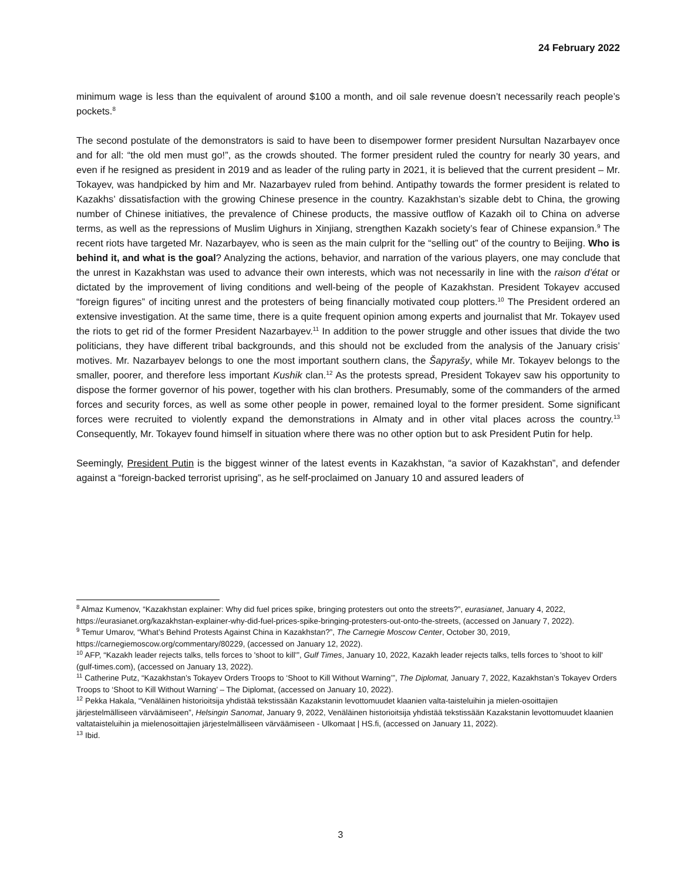24 February 2022
minimum wage is less than the equivalent of around $100 a month, and oil sale revenue doesn’t necessarily reach people’s pockets.<sup>8</sup>
The second postulate of the demonstrators is said to have been to disempower former president Nursultan Nazarbayev once and for all: “the old men must go!”, as the crowds shouted. The former president ruled the country for nearly 30 years, and even if he resigned as president in 2019 and as leader of the ruling party in 2021, it is believed that the current president – Mr. Tokayev, was handpicked by him and Mr. Nazarbayev ruled from behind. Antipathy towards the former president is related to Kazakhs’ dissatisfaction with the growing Chinese presence in the country. Kazakhstan’s sizable debt to China, the growing number of Chinese initiatives, the prevalence of Chinese products, the massive outflow of Kazakh oil to China on adverse terms, as well as the repressions of Muslim Uighurs in Xinjiang, strengthen Kazakh society’s fear of Chinese expansion.<sup>9</sup> The recent riots have targeted Mr. Nazarbayev, who is seen as the main culprit for the “selling out” of the country to Beijing. Who is behind it, and what is the goal? Analyzing the actions, behavior, and narration of the various players, one may conclude that the unrest in Kazakhstan was used to advance their own interests, which was not necessarily in line with the raison d’état or dictated by the improvement of living conditions and well-being of the people of Kazakhstan. President Tokayev accused “foreign figures” of inciting unrest and the protesters of being financially motivated coup plotters.<sup>10</sup> The President ordered an extensive investigation. At the same time, there is a quite frequent opinion among experts and journalist that Mr. Tokayev used the riots to get rid of the former President Nazarbayev.<sup>11</sup> In addition to the power struggle and other issues that divide the two politicians, they have different tribal backgrounds, and this should not be excluded from the analysis of the January crisis’ motives. Mr. Nazarbayev belongs to one the most important southern clans, the Šapyrašy, while Mr. Tokayev belongs to the smaller, poorer, and therefore less important Kushik clan.<sup>12</sup> As the protests spread, President Tokayev saw his opportunity to dispose the former governor of his power, together with his clan brothers. Presumably, some of the commanders of the armed forces and security forces, as well as some other people in power, remained loyal to the former president. Some significant forces were recruited to violently expand the demonstrations in Almaty and in other vital places across the country.<sup>13</sup> Consequently, Mr. Tokayev found himself in situation where there was no other option but to ask President Putin for help.
Seemingly, President Putin is the biggest winner of the latest events in Kazakhstan, “a savior of Kazakhstan”, and defender against a “foreign-backed terrorist uprising”, as he self-proclaimed on January 10 and assured leaders of
<sup>8</sup> Almaz Kumenov, “Kazakhstan explainer: Why did fuel prices spike, bringing protesters out onto the streets?”, eurasianet, January 4, 2022, https://eurasianet.org/kazakhstan-explainer-why-did-fuel-prices-spike-bringing-protesters-out-onto-the-streets, (accessed on January 7, 2022).
<sup>9</sup> Temur Umarov, “What’s Behind Protests Against China in Kazakhstan?”, The Carnegie Moscow Center, October 30, 2019, https://carnegiemoscow.org/commentary/80229, (accessed on January 12, 2022).
<sup>10</sup> AFP, “Kazakh leader rejects talks, tells forces to 'shoot to kill'”, Gulf Times, January 10, 2022, Kazakh leader rejects talks, tells forces to 'shoot to kill' (gulf-times.com), (accessed on January 13, 2022).
<sup>11</sup> Catherine Putz, “Kazakhstan’s Tokayev Orders Troops to ‘Shoot to Kill Without Warning’”, The Diplomat, January 7, 2022, Kazakhstan’s Tokayev Orders Troops to ‘Shoot to Kill Without Warning’ – The Diplomat, (accessed on January 10, 2022).
<sup>12</sup> Pekka Hakala, “Venäläinen historioitsija yhdistää tekstissään Kazakstanin levottomuudet klaanien valta-taisteluihin ja mielen-osoittajien järjestelmälliseen värväämiseen”, Helsingin Sanomat, January 9, 2022, Venäläinen historioitsija yhdistää tekstissään Kazakstanin levottomuudet klaanien valtataisteluihin ja mielenosoittajien järjestelmälliseen värväämiseen - Ulkomaat | HS.fi, (accessed on January 11, 2022).
<sup>13</sup> Ibid.
3